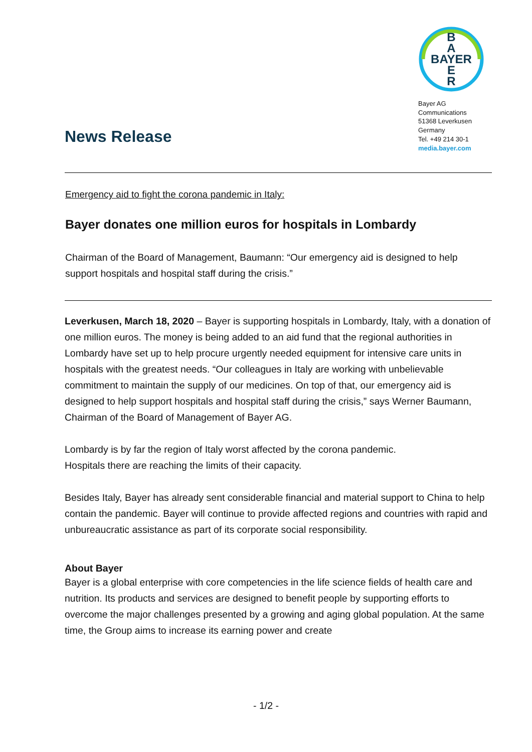News Release
B
A
BAYER
E
R
Bayer AG
Communications
51368 Leverkusen
Germany
Tel. +49 214 30-1
media.bayer.com
Emergency aid to fight the corona pandemic in Italy:
Bayer donates one million euros for hospitals in Lombardy
Chairman of the Board of Management, Baumann: “Our emergency aid is designed to help support hospitals and hospital staff during the crisis.”
Leverkusen, March 18, 2020 – Bayer is supporting hospitals in Lombardy, Italy, with a donation of one million euros. The money is being added to an aid fund that the regional authorities in Lombardy have set up to help procure urgently needed equipment for intensive care units in hospitals with the greatest needs. “Our colleagues in Italy are working with unbelievable commitment to maintain the supply of our medicines. On top of that, our emergency aid is designed to help support hospitals and hospital staff during the crisis,” says Werner Baumann, Chairman of the Board of Management of Bayer AG.
Lombardy is by far the region of Italy worst affected by the corona pandemic.
Hospitals there are reaching the limits of their capacity.
Besides Italy, Bayer has already sent considerable financial and material support to China to help contain the pandemic. Bayer will continue to provide affected regions and countries with rapid and unbureaucratic assistance as part of its corporate social responsibility.
About Bayer
Bayer is a global enterprise with core competencies in the life science fields of health care and nutrition. Its products and services are designed to benefit people by supporting efforts to overcome the major challenges presented by a growing and aging global population. At the same time, the Group aims to increase its earning power and create
- 1/2 -